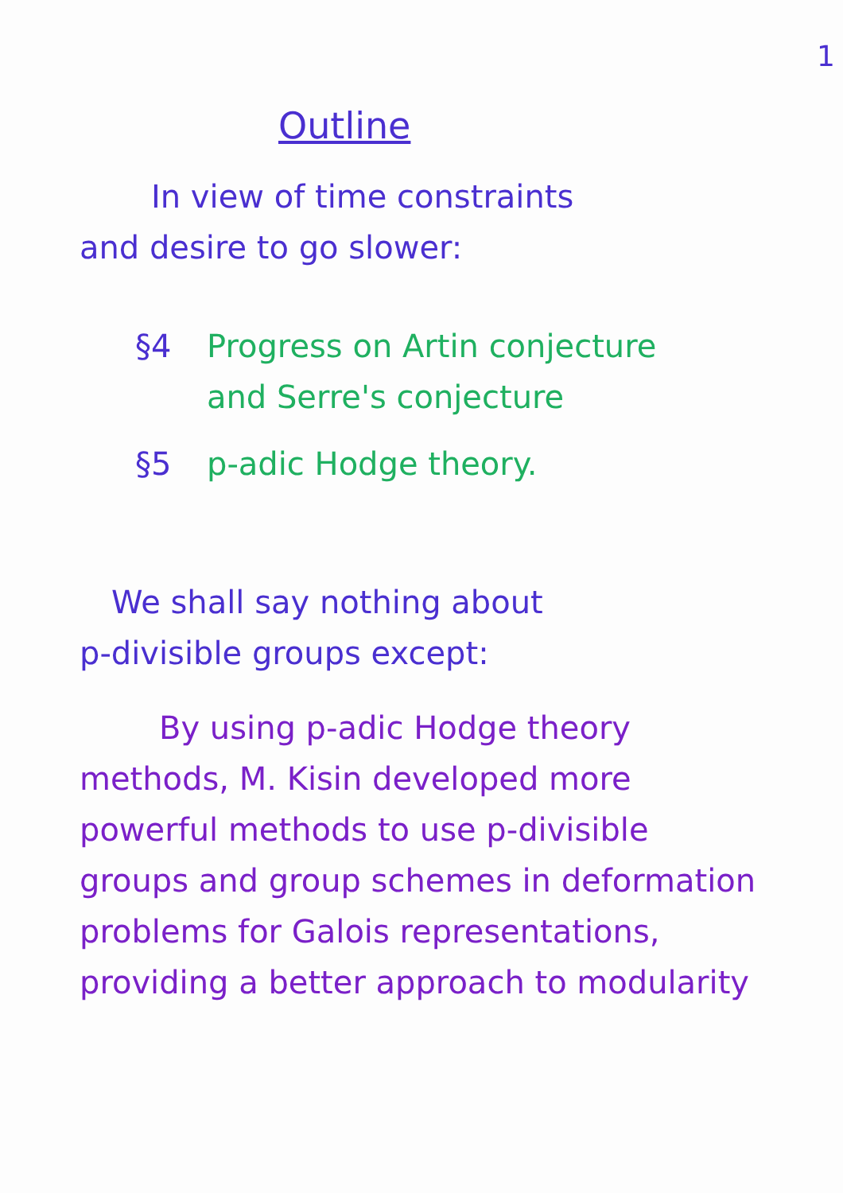1
Outline
In view of time constraints
and desire to go slower:
§4 Progress on Artin conjecture
and Serre's conjecture
§5 p-adic Hodge theory.
We shall say nothing about
p-divisible groups except:
By using p-adic Hodge theory
methods, M. Kisin developed more
powerful methods to use p-divisible
groups and group schemes in deformation
problems for Galois representations,
providing a better approach to modularity